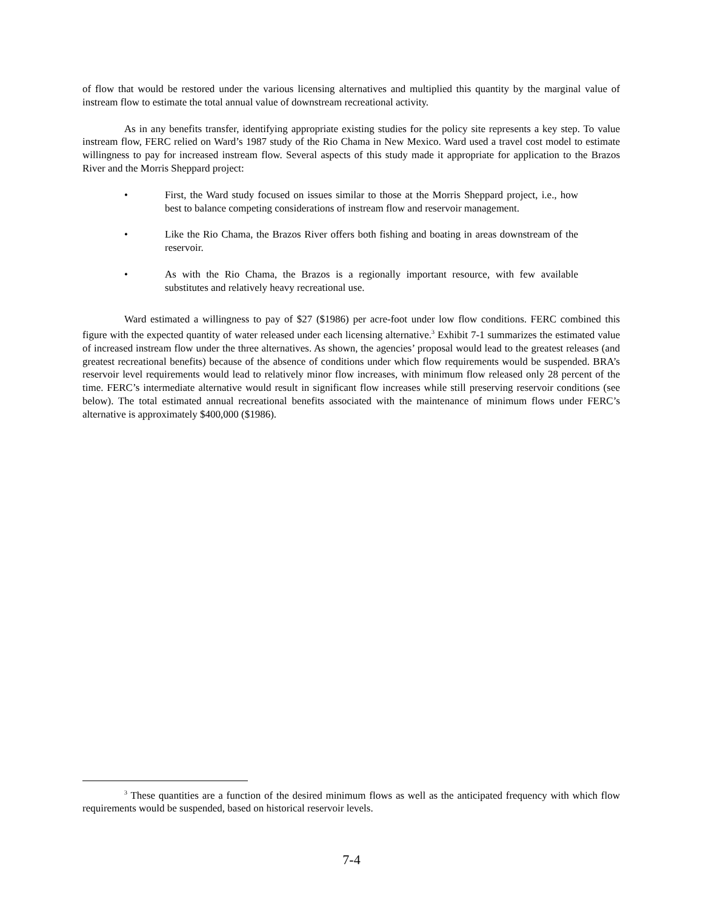of flow that would be restored under the various licensing alternatives and multiplied this quantity by the marginal value of instream flow to estimate the total annual value of downstream recreational activity.
As in any benefits transfer, identifying appropriate existing studies for the policy site represents a key step. To value instream flow, FERC relied on Ward’s 1987 study of the Rio Chama in New Mexico. Ward used a travel cost model to estimate willingness to pay for increased instream flow. Several aspects of this study made it appropriate for application to the Brazos River and the Morris Sheppard project:
• First, the Ward study focused on issues similar to those at the Morris Sheppard project, i.e., how best to balance competing considerations of instream flow and reservoir management.
• Like the Rio Chama, the Brazos River offers both fishing and boating in areas downstream of the reservoir.
• As with the Rio Chama, the Brazos is a regionally important resource, with few available substitutes and relatively heavy recreational use.
Ward estimated a willingness to pay of $27 ($1986) per acre-foot under low flow conditions. FERC combined this figure with the expected quantity of water released under each licensing alternative.<sup>3</sup> Exhibit 7-1 summarizes the estimated value of increased instream flow under the three alternatives. As shown, the agencies’ proposal would lead to the greatest releases (and greatest recreational benefits) because of the absence of conditions under which flow requirements would be suspended. BRA’s reservoir level requirements would lead to relatively minor flow increases, with minimum flow released only 28 percent of the time. FERC’s intermediate alternative would result in significant flow increases while still preserving reservoir conditions (see below). The total estimated annual recreational benefits associated with the maintenance of minimum flows under FERC’s alternative is approximately $400,000 ($1986).
<sup>3</sup> These quantities are a function of the desired minimum flows as well as the anticipated frequency with which flow requirements would be suspended, based on historical reservoir levels.
7-4